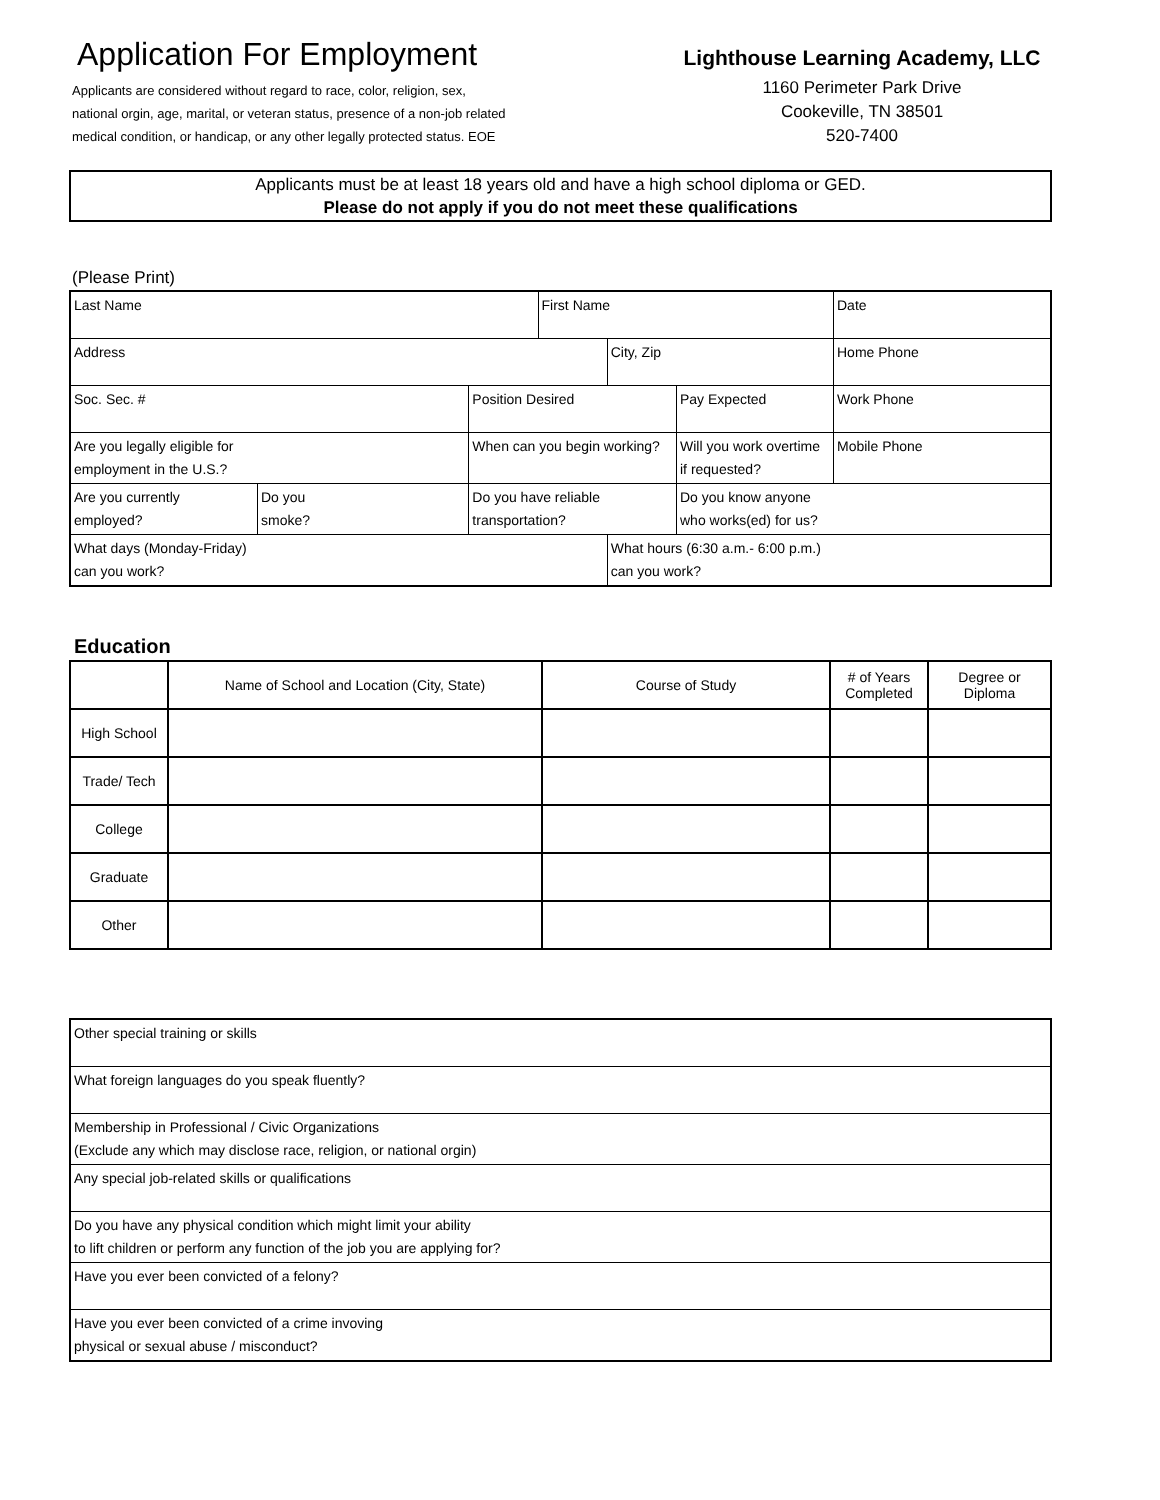Application For Employment
Applicants are considered without regard to race, color, religion, sex,
national orgin, age, marital, or veteran status, presence of a non-job related
medical condition, or handicap, or any other legally protected status. EOE
Lighthouse Learning Academy, LLC
1160 Perimeter Park Drive
Cookeville, TN 38501
520-7400
Applicants must be at least 18 years old and have a high school diploma or GED.
Please do not apply if you do not meet these qualifications
(Please Print)
| Last Name | | | First Name | | | Date |
| Address | | | | City, Zip | | Home Phone |
| Soc. Sec. # | | Position Desired | | | Pay Expected | Work Phone |
| Are you legally eligible for employment in the U.S.? | | When can you begin working? | | | Will you work overtime if requested? | Mobile Phone |
| Are you currently employed? | Do you smoke? | Do you have reliable transportation? | | | Do you know anyone who works(ed) for us? | |
| What days (Monday-Friday) can you work? | | | | What hours (6:30 a.m.- 6:00 p.m.) can you work? | | |
Education
| | Name of School and Location (City, State) | Course of Study | # of Years Completed | Degree or Diploma |
| --- | --- | --- | --- | --- |
| High School | | | | |
| Trade/ Tech | | | | |
| College | | | | |
| Graduate | | | | |
| Other | | | | |
| Other special training or skills |
| What foreign languages do you speak fluently? |
| Membership in Professional / Civic Organizations (Exclude any which may disclose race, religion, or national orgin) |
| Any special job-related skills or qualifications |
| Do you have any physical condition which might limit your ability to lift children or perform any function of the job you are applying for? |
| Have you ever been convicted of a felony? |
| Have you ever been convicted of a crime invoving physical or sexual abuse / misconduct? |